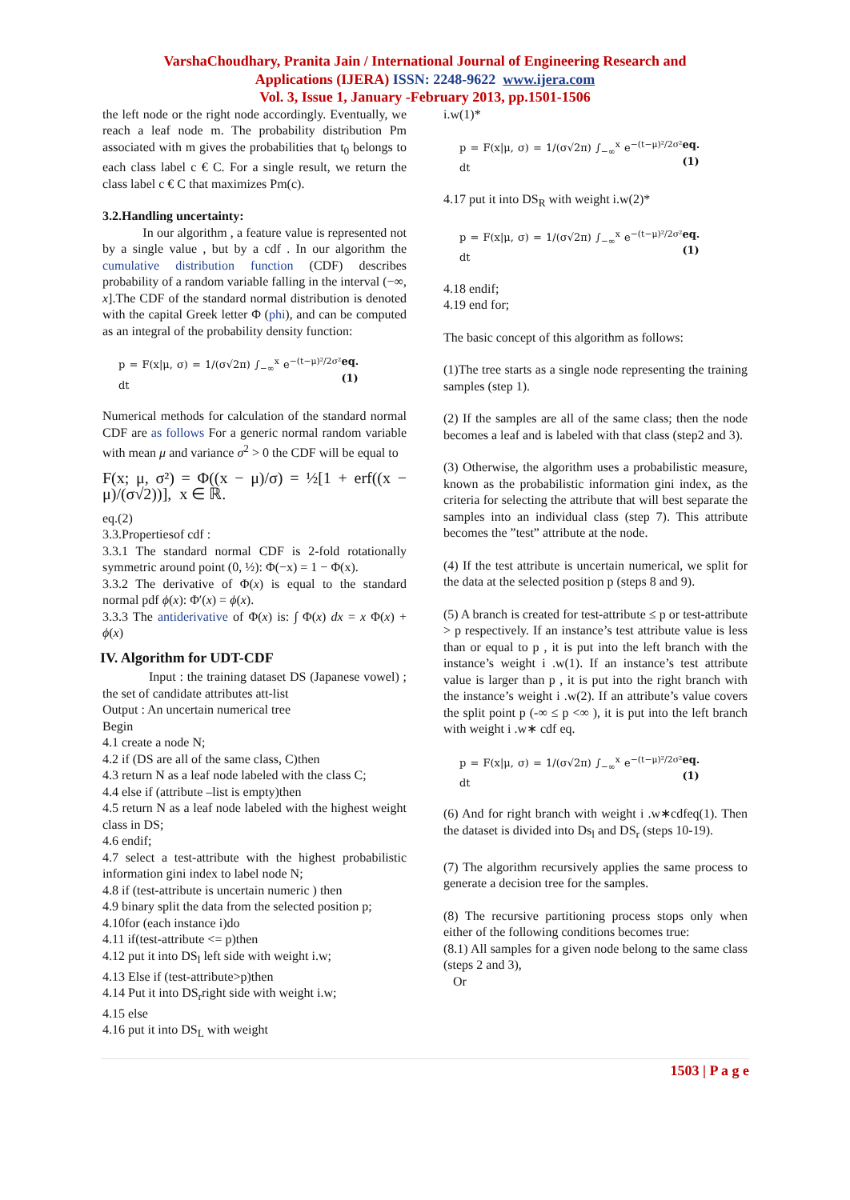VarshaChoudhary, Pranita Jain / International Journal of Engineering Research and
Applications (IJERA) ISSN: 2248-9622 www.ijera.com
Vol. 3, Issue 1, January -February 2013, pp.1501-1506
the left node or the right node accordingly. Eventually, we reach a leaf node m. The probability distribution Pm associated with m gives the probabilities that t<sub>0</sub> belongs to each class label c € C. For a single result, we return the class label c € C that maximizes Pm(c).
3.2.Handling uncertainty:
In our algorithm , a feature value is represented not by a single value , but by a cdf . In our algorithm the cumulative distribution function (CDF) describes probability of a random variable falling in the interval (−∞, x].The CDF of the standard normal distribution is denoted with the capital Greek letter Φ (phi), and can be computed as an integral of the probability density function:
p = F(x|μ, σ) = 1/(σ√2π) ∫<sub>−∞</sub><sup>x</sup> e<sup>−(t−μ)²/2σ²</sup> dt eq.(1)
Numerical methods for calculation of the standard normal CDF are as follows For a generic normal random variable with mean μ and variance σ<sup>2</sup> > 0 the CDF will be equal to
F(x; μ, σ²) = Φ((x − μ)/σ) = ½[1 + erf((x − μ)/(σ√2))], x ∈ ℝ.
eq.(2)
3.3.Propertiesof cdf :
3.3.1 The standard normal CDF is 2-fold rotationally symmetric around point (0, ½): Φ(−x) = 1 − Φ(x).
3.3.2 The derivative of Φ(x) is equal to the standard normal pdf ϕ(x): Φ′(x) = ϕ(x).
3.3.3 The antiderivative of Φ(x) is: ∫ Φ(x) dx = x Φ(x) + ϕ(x)
IV. Algorithm for UDT-CDF
Input : the training dataset DS (Japanese vowel) ; the set of candidate attributes att-list
Output : An uncertain numerical tree
Begin
4.1 create a node N;
4.2 if (DS are all of the same class, C)then
4.3 return N as a leaf node labeled with the class C;
4.4 else if (attribute –list is empty)then
4.5 return N as a leaf node labeled with the highest weight class in DS;
4.6 endif;
4.7 select a test-attribute with the highest probabilistic information gini index to label node N;
4.8 if (test-attribute is uncertain numeric ) then
4.9 binary split the data from the selected position p;
4.10for (each instance i)do
4.11 if(test-attribute <= p)then
4.12 put it into DS<sub>l</sub> left side with weight i.w;
4.13 Else if (test-attribute>p)then
4.14 Put it into DS<sub>r</sub>right side with weight i.w;
4.15 else
4.16 put it into DS<sub>L</sub> with weight
i.w(1)*
p = F(x|μ, σ) = 1/(σ√2π) ∫<sub>−∞</sub><sup>x</sup> e<sup>−(t−μ)²/2σ²</sup> dt eq.(1)
4.17 put it into DS<sub>R</sub> with weight i.w(2)*
p = F(x|μ, σ) = 1/(σ√2π) ∫<sub>−∞</sub><sup>x</sup> e<sup>−(t−μ)²/2σ²</sup> dt eq.(1)
4.18 endif;
4.19 end for;
The basic concept of this algorithm as follows:
(1)The tree starts as a single node representing the training samples (step 1).
(2) If the samples are all of the same class; then the node becomes a leaf and is labeled with that class (step2 and 3).
(3) Otherwise, the algorithm uses a probabilistic measure, known as the probabilistic information gini index, as the criteria for selecting the attribute that will best separate the samples into an individual class (step 7). This attribute becomes the ”test” attribute at the node.
(4) If the test attribute is uncertain numerical, we split for the data at the selected position p (steps 8 and 9).
(5) A branch is created for test-attribute ≤ p or test-attribute > p respectively. If an instance’s test attribute value is less than or equal to p , it is put into the left branch with the instance’s weight i .w(1). If an instance’s test attribute value is larger than p , it is put into the right branch with the instance’s weight i .w(2). If an attribute’s value covers the split point p (-∞ ≤ p <∞ ), it is put into the left branch with weight i .w∗ cdf eq.
p = F(x|μ, σ) = 1/(σ√2π) ∫<sub>−∞</sub><sup>x</sup> e<sup>−(t−μ)²/2σ²</sup> dt eq.(1)
(6) And for right branch with weight i .w∗cdfeq(1). Then the dataset is divided into Ds<sub>l</sub> and DS<sub>r</sub> (steps 10-19).
(7) The algorithm recursively applies the same process to generate a decision tree for the samples.
(8) The recursive partitioning process stops only when either of the following conditions becomes true:
(8.1) All samples for a given node belong to the same class (steps 2 and 3),
Or
1503 | P a g e